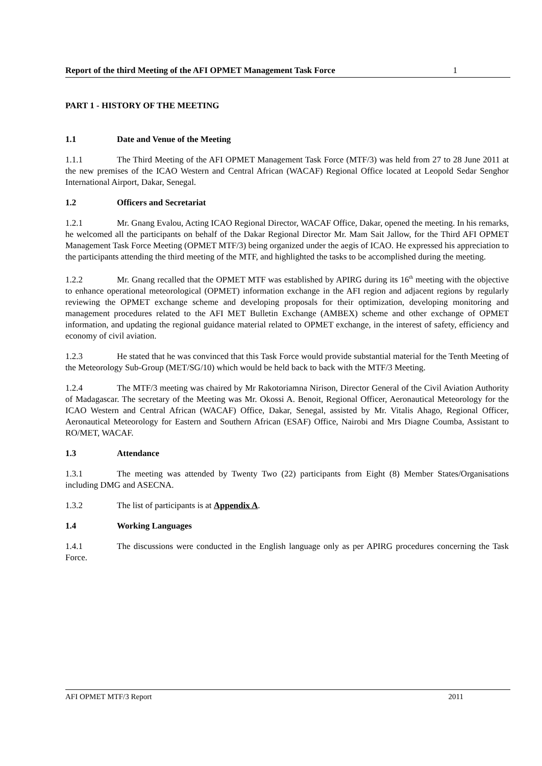Report of the third Meeting of the AFI OPMET Management Task Force 1
PART 1 - HISTORY OF THE MEETING
1.1 Date and Venue of the Meeting
1.1.1 The Third Meeting of the AFI OPMET Management Task Force (MTF/3) was held from 27 to 28 June 2011 at the new premises of the ICAO Western and Central African (WACAF) Regional Office located at Leopold Sedar Senghor International Airport, Dakar, Senegal.
1.2 Officers and Secretariat
1.2.1 Mr. Gnang Evalou, Acting ICAO Regional Director, WACAF Office, Dakar, opened the meeting. In his remarks, he welcomed all the participants on behalf of the Dakar Regional Director Mr. Mam Sait Jallow, for the Third AFI OPMET Management Task Force Meeting (OPMET MTF/3) being organized under the aegis of ICAO. He expressed his appreciation to the participants attending the third meeting of the MTF, and highlighted the tasks to be accomplished during the meeting.
1.2.2 Mr. Gnang recalled that the OPMET MTF was established by APIRG during its 16<sup>th</sup> meeting with the objective to enhance operational meteorological (OPMET) information exchange in the AFI region and adjacent regions by regularly reviewing the OPMET exchange scheme and developing proposals for their optimization, developing monitoring and management procedures related to the AFI MET Bulletin Exchange (AMBEX) scheme and other exchange of OPMET information, and updating the regional guidance material related to OPMET exchange, in the interest of safety, efficiency and economy of civil aviation.
1.2.3 He stated that he was convinced that this Task Force would provide substantial material for the Tenth Meeting of the Meteorology Sub-Group (MET/SG/10) which would be held back to back with the MTF/3 Meeting.
1.2.4 The MTF/3 meeting was chaired by Mr Rakotoriamna Nirison, Director General of the Civil Aviation Authority of Madagascar. The secretary of the Meeting was Mr. Okossi A. Benoit, Regional Officer, Aeronautical Meteorology for the ICAO Western and Central African (WACAF) Office, Dakar, Senegal, assisted by Mr. Vitalis Ahago, Regional Officer, Aeronautical Meteorology for Eastern and Southern African (ESAF) Office, Nairobi and Mrs Diagne Coumba, Assistant to RO/MET, WACAF.
1.3 Attendance
1.3.1 The meeting was attended by Twenty Two (22) participants from Eight (8) Member States/Organisations including DMG and ASECNA.
1.3.2 The list of participants is at Appendix A.
1.4 Working Languages
1.4.1 The discussions were conducted in the English language only as per APIRG procedures concerning the Task Force.
AFI OPMET MTF/3 Report 2011